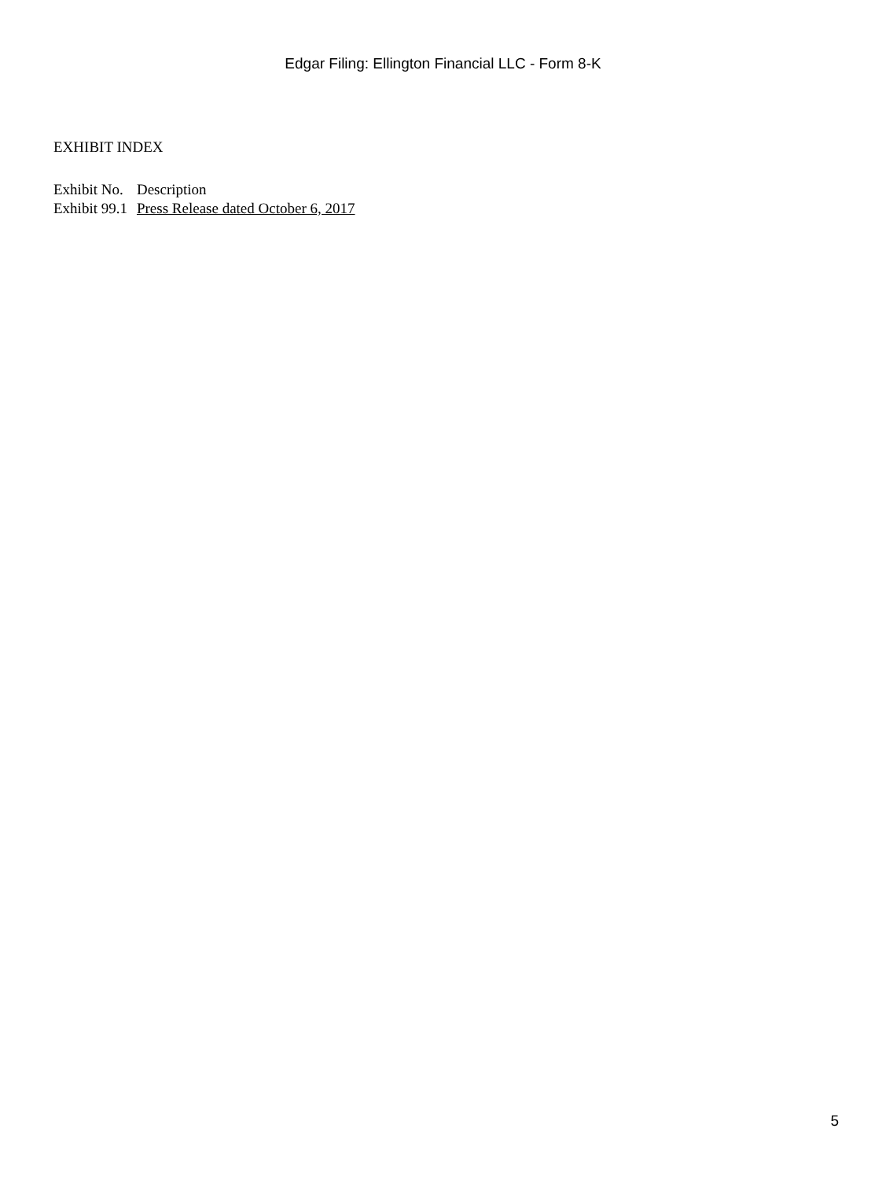Edgar Filing: Ellington Financial LLC - Form 8-K
EXHIBIT INDEX
| Exhibit No. | Description |
| --- | --- |
| Exhibit 99.1 | Press Release dated October 6, 2017 |
5